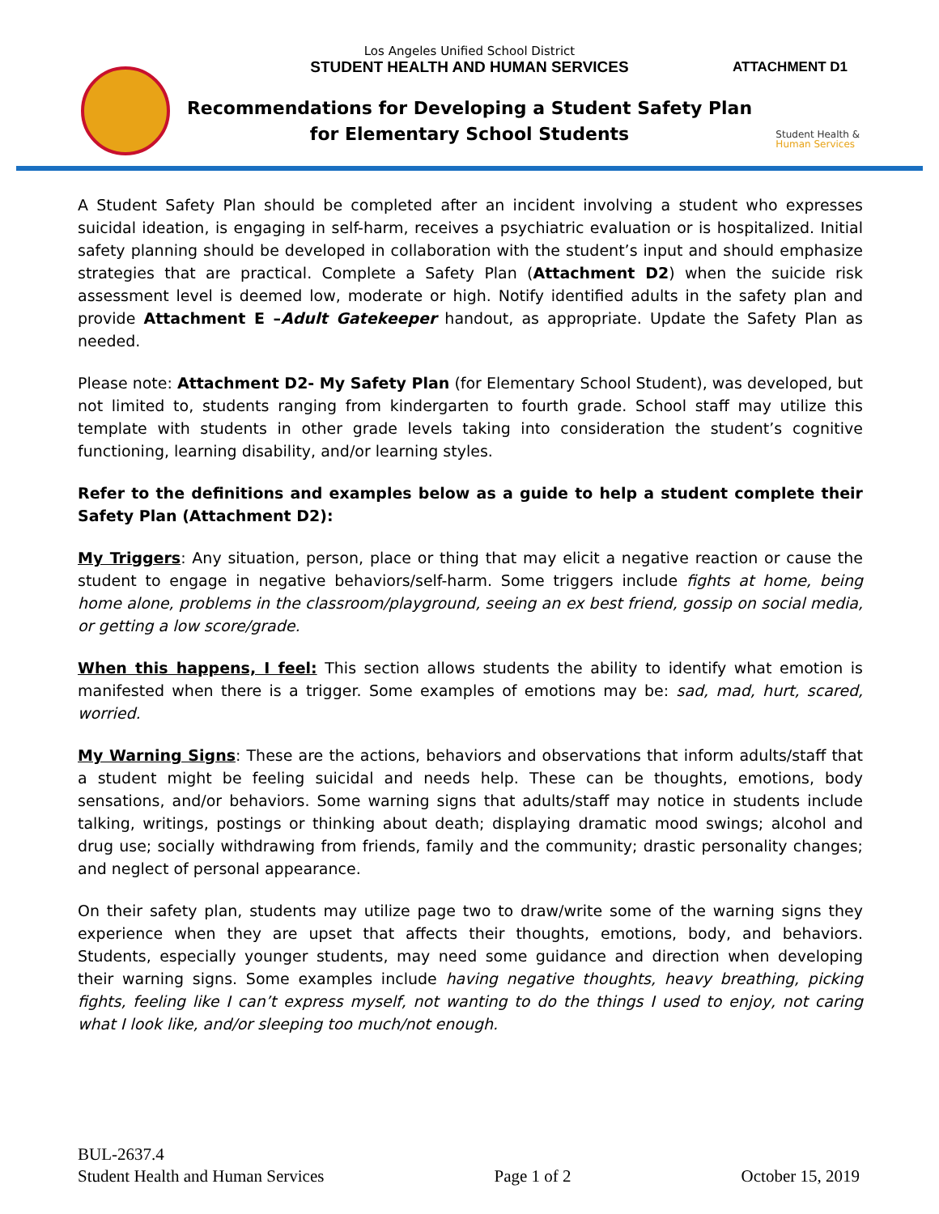Los Angeles Unified School District
STUDENT HEALTH AND HUMAN SERVICES
ATTACHMENT D1
Recommendations for Developing a Student Safety Plan
for Elementary School Students
Student Health &
Human Services
A Student Safety Plan should be completed after an incident involving a student who expresses suicidal ideation, is engaging in self-harm, receives a psychiatric evaluation or is hospitalized. Initial safety planning should be developed in collaboration with the student’s input and should emphasize strategies that are practical. Complete a Safety Plan (Attachment D2) when the suicide risk assessment level is deemed low, moderate or high. Notify identified adults in the safety plan and provide Attachment E –Adult Gatekeeper handout, as appropriate. Update the Safety Plan as needed.
Please note: Attachment D2- My Safety Plan (for Elementary School Student), was developed, but not limited to, students ranging from kindergarten to fourth grade. School staff may utilize this template with students in other grade levels taking into consideration the student’s cognitive functioning, learning disability, and/or learning styles.
Refer to the definitions and examples below as a guide to help a student complete their Safety Plan (Attachment D2):
My Triggers: Any situation, person, place or thing that may elicit a negative reaction or cause the student to engage in negative behaviors/self-harm. Some triggers include fights at home, being home alone, problems in the classroom/playground, seeing an ex best friend, gossip on social media, or getting a low score/grade.
When this happens, I feel: This section allows students the ability to identify what emotion is manifested when there is a trigger. Some examples of emotions may be: sad, mad, hurt, scared, worried.
My Warning Signs: These are the actions, behaviors and observations that inform adults/staff that a student might be feeling suicidal and needs help. These can be thoughts, emotions, body sensations, and/or behaviors. Some warning signs that adults/staff may notice in students include talking, writings, postings or thinking about death; displaying dramatic mood swings; alcohol and drug use; socially withdrawing from friends, family and the community; drastic personality changes; and neglect of personal appearance.
On their safety plan, students may utilize page two to draw/write some of the warning signs they experience when they are upset that affects their thoughts, emotions, body, and behaviors. Students, especially younger students, may need some guidance and direction when developing their warning signs. Some examples include having negative thoughts, heavy breathing, picking fights, feeling like I can’t express myself, not wanting to do the things I used to enjoy, not caring what I look like, and/or sleeping too much/not enough.
BUL-2637.4
Student Health and Human Services Page 1 of 2 October 15, 2019